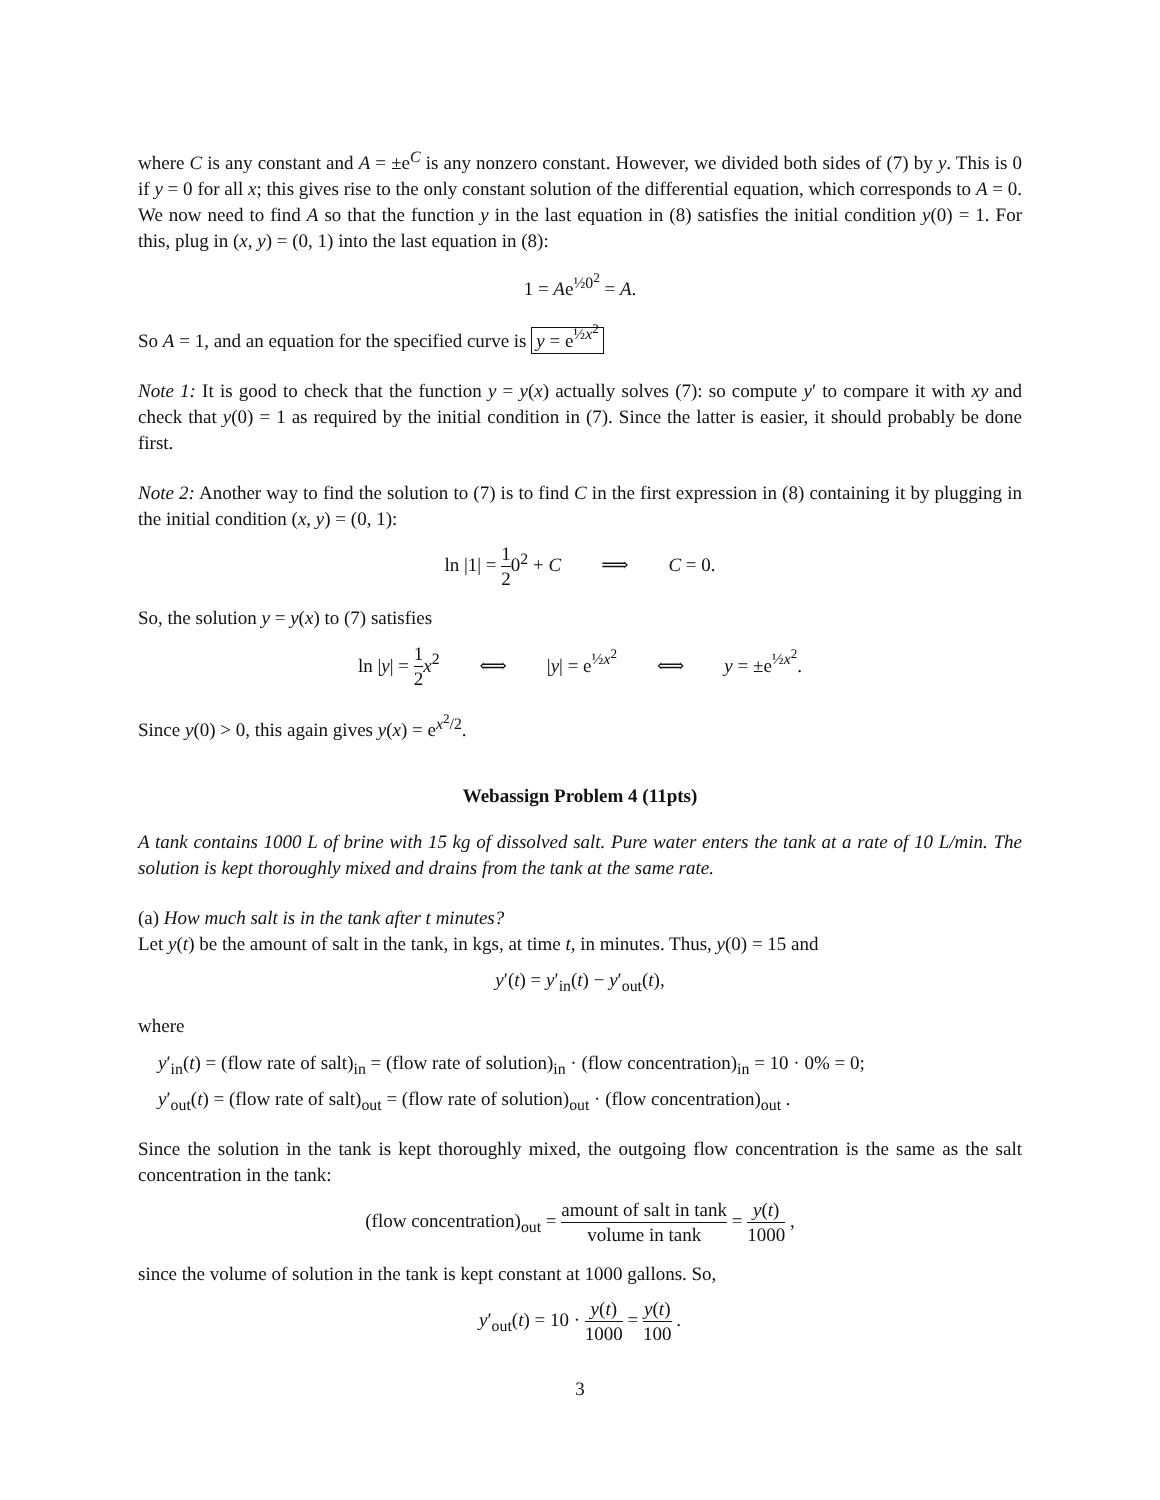where C is any constant and A = ±e<sup>C</sup> is any nonzero constant. However, we divided both sides of (7) by y. This is 0 if y = 0 for all x; this gives rise to the only constant solution of the differential equation, which corresponds to A = 0. We now need to find A so that the function y in the last equation in (8) satisfies the initial condition y(0) = 1. For this, plug in (x, y) = (0, 1) into the last equation in (8):
1 = Ae<sup>½0<sup>2</sup></sup> = A.
So A = 1, and an equation for the specified curve is y = e<sup>½x<sup>2</sup></sup>
Note 1: It is good to check that the function y = y(x) actually solves (7): so compute y′ to compare it with xy and check that y(0) = 1 as required by the initial condition in (7). Since the latter is easier, it should probably be done first.
Note 2: Another way to find the solution to (7) is to find C in the first expression in (8) containing it by plugging in the initial condition (x, y) = (0, 1):
ln |1| = 1 20<sup>2</sup> + C ⟹ C = 0.
So, the solution y = y(x) to (7) satisfies
ln |y| = 1 2 x<sup>2</sup> ⟺ |y| = e<sup>½x<sup>2</sup></sup> ⟺ y = ±e<sup>½x<sup>2</sup></sup>.
Since y(0) > 0, this again gives y(x) = e<sup>x<sup>2</sup>/2</sup>.
Webassign Problem 4 (11pts)
A tank contains 1000 L of brine with 15 kg of dissolved salt. Pure water enters the tank at a rate of 10 L/min. The solution is kept thoroughly mixed and drains from the tank at the same rate.
(a) How much salt is in the tank after t minutes?
Let y(t) be the amount of salt in the tank, in kgs, at time t, in minutes. Thus, y(0) = 15 and
y′(t) = y′<sub>in</sub>(t) − y′<sub>out</sub>(t),
where
y′<sub>in</sub>(t) = (flow rate of salt)<sub>in</sub> = (flow rate of solution)<sub>in</sub> · (flow concentration)<sub>in</sub> = 10 · 0% = 0;
y′<sub>out</sub>(t) = (flow rate of salt)<sub>out</sub> = (flow rate of solution)<sub>out</sub> · (flow concentration)<sub>out</sub> .
Since the solution in the tank is kept thoroughly mixed, the outgoing flow concentration is the same as the salt concentration in the tank:
(flow concentration)<sub>out</sub> = amount of salt in tank volume in tank = y(t) 1000 ,
since the volume of solution in the tank is kept constant at 1000 gallons. So,
y′<sub>out</sub>(t) = 10 · y(t) 1000 = y(t) 100 .
3